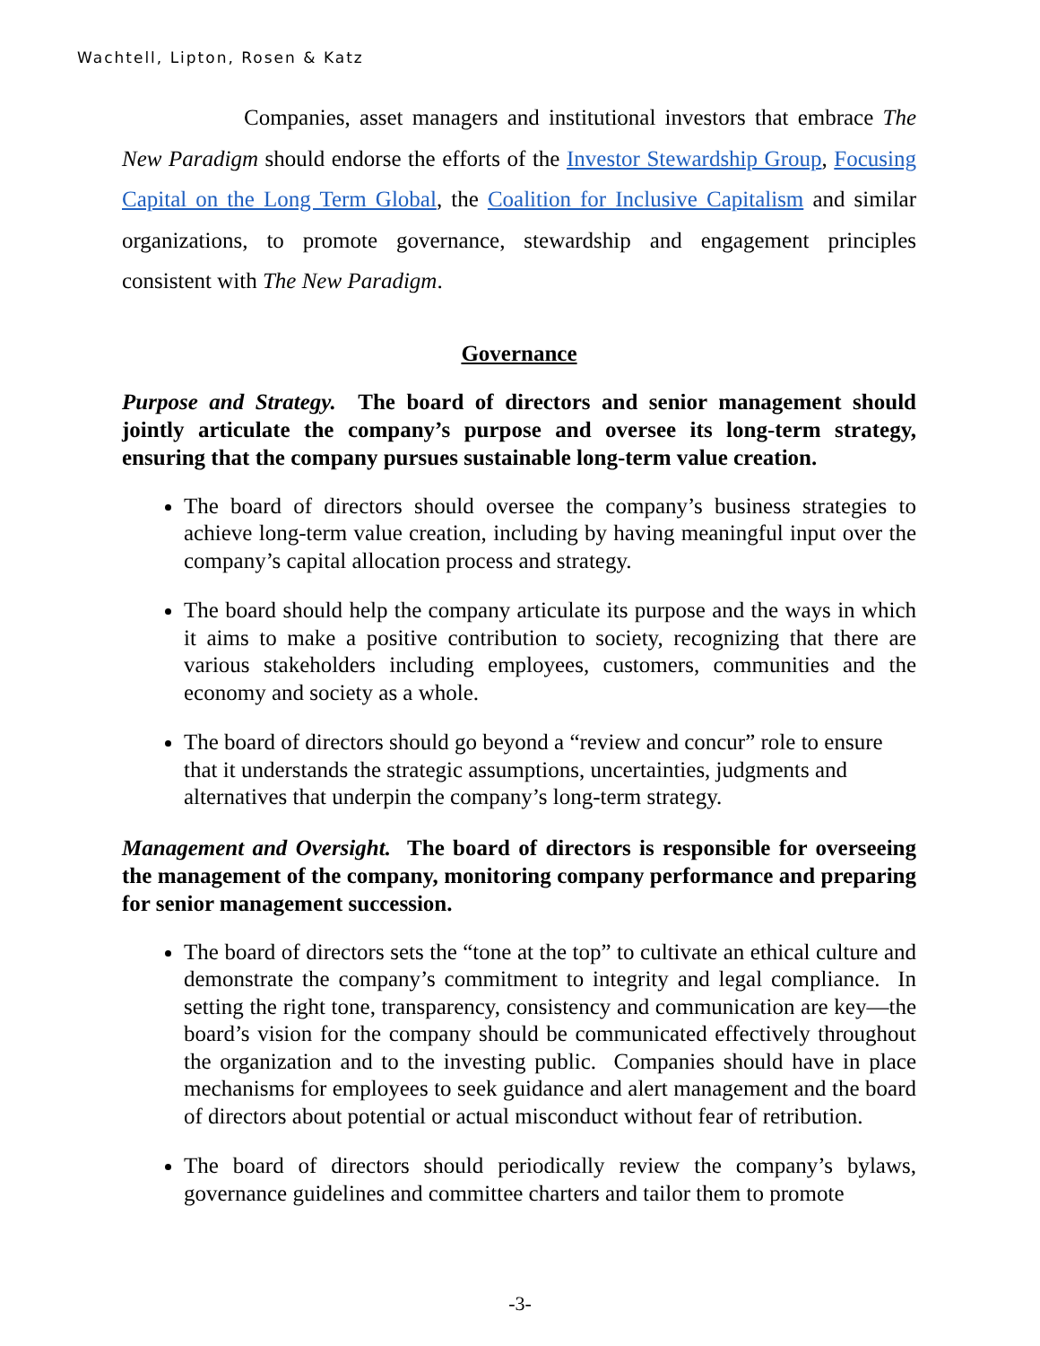Wachtell, Lipton, Rosen & Katz
Companies, asset managers and institutional investors that embrace The New Paradigm should endorse the efforts of the Investor Stewardship Group, Focusing Capital on the Long Term Global, the Coalition for Inclusive Capitalism and similar organizations, to promote governance, stewardship and engagement principles consistent with The New Paradigm.
Governance
Purpose and Strategy. The board of directors and senior management should jointly articulate the company’s purpose and oversee its long-term strategy, ensuring that the company pursues sustainable long-term value creation.
The board of directors should oversee the company’s business strategies to achieve long-term value creation, including by having meaningful input over the company’s capital allocation process and strategy.
The board should help the company articulate its purpose and the ways in which it aims to make a positive contribution to society, recognizing that there are various stakeholders including employees, customers, communities and the economy and society as a whole.
The board of directors should go beyond a “review and concur” role to ensure that it understands the strategic assumptions, uncertainties, judgments and alternatives that underpin the company’s long-term strategy.
Management and Oversight. The board of directors is responsible for overseeing the management of the company, monitoring company performance and preparing for senior management succession.
The board of directors sets the “tone at the top” to cultivate an ethical culture and demonstrate the company’s commitment to integrity and legal compliance. In setting the right tone, transparency, consistency and communication are key—the board’s vision for the company should be communicated effectively throughout the organization and to the investing public. Companies should have in place mechanisms for employees to seek guidance and alert management and the board of directors about potential or actual misconduct without fear of retribution.
The board of directors should periodically review the company’s bylaws, governance guidelines and committee charters and tailor them to promote
-3-